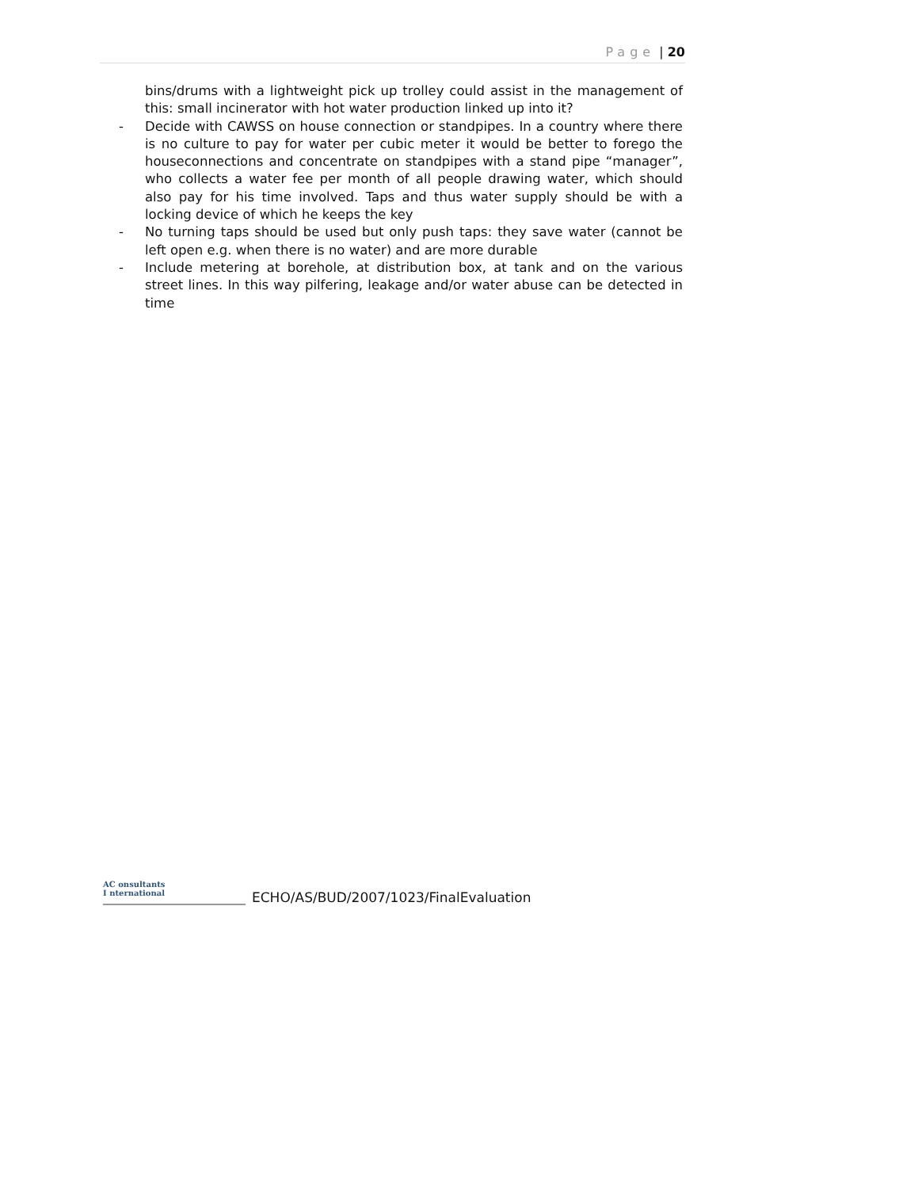Page | 20
bins/drums with a lightweight pick up trolley could assist in the management of this: small incinerator with hot water production linked up into it?
- Decide with CAWSS on house connection or standpipes. In a country where there is no culture to pay for water per cubic meter it would be better to forego the houseconnections and concentrate on standpipes with a stand pipe “manager”, who collects a water fee per month of all people drawing water, which should also pay for his time involved. Taps and thus water supply should be with a locking device of which he keeps the key
- No turning taps should be used but only push taps: they save water (cannot be left open e.g. when there is no water) and are more durable
- Include metering at borehole, at distribution box, at tank and on the various street lines. In this way pilfering, leakage and/or water abuse can be detected in time
AC onsultants
I nternational
ECHO/AS/BUD/2007/1023/FinalEvaluation